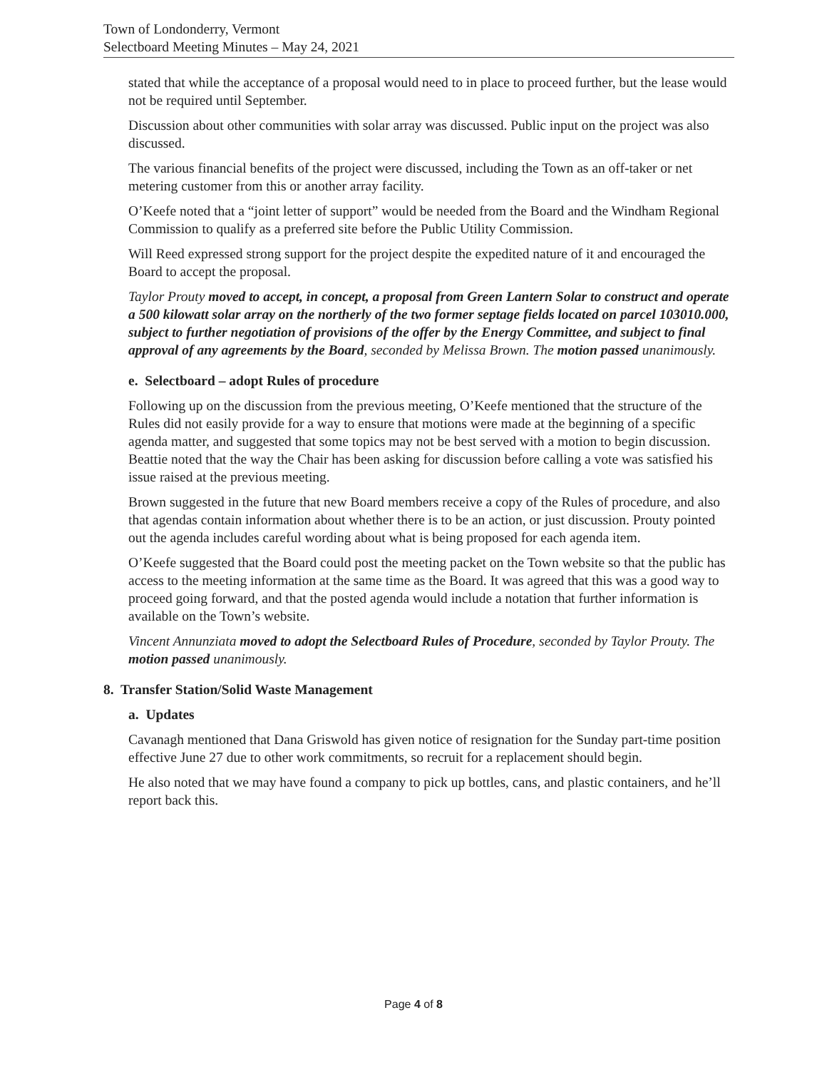Town of Londonderry, Vermont
Selectboard Meeting Minutes – May 24, 2021
stated that while the acceptance of a proposal would need to in place to proceed further, but the lease would not be required until September.
Discussion about other communities with solar array was discussed. Public input on the project was also discussed.
The various financial benefits of the project were discussed, including the Town as an off-taker or net metering customer from this or another array facility.
O’Keefe noted that a “joint letter of support” would be needed from the Board and the Windham Regional Commission to qualify as a preferred site before the Public Utility Commission.
Will Reed expressed strong support for the project despite the expedited nature of it and encouraged the Board to accept the proposal.
Taylor Prouty moved to accept, in concept, a proposal from Green Lantern Solar to construct and operate a 500 kilowatt solar array on the northerly of the two former septage fields located on parcel 103010.000, subject to further negotiation of provisions of the offer by the Energy Committee, and subject to final approval of any agreements by the Board, seconded by Melissa Brown. The motion passed unanimously.
e. Selectboard – adopt Rules of procedure
Following up on the discussion from the previous meeting, O’Keefe mentioned that the structure of the Rules did not easily provide for a way to ensure that motions were made at the beginning of a specific agenda matter, and suggested that some topics may not be best served with a motion to begin discussion. Beattie noted that the way the Chair has been asking for discussion before calling a vote was satisfied his issue raised at the previous meeting.
Brown suggested in the future that new Board members receive a copy of the Rules of procedure, and also that agendas contain information about whether there is to be an action, or just discussion. Prouty pointed out the agenda includes careful wording about what is being proposed for each agenda item.
O’Keefe suggested that the Board could post the meeting packet on the Town website so that the public has access to the meeting information at the same time as the Board. It was agreed that this was a good way to proceed going forward, and that the posted agenda would include a notation that further information is available on the Town’s website.
Vincent Annunziata moved to adopt the Selectboard Rules of Procedure, seconded by Taylor Prouty. The motion passed unanimously.
8. Transfer Station/Solid Waste Management
a. Updates
Cavanagh mentioned that Dana Griswold has given notice of resignation for the Sunday part-time position effective June 27 due to other work commitments, so recruit for a replacement should begin.
He also noted that we may have found a company to pick up bottles, cans, and plastic containers, and he’ll report back this.
Page 4 of 8